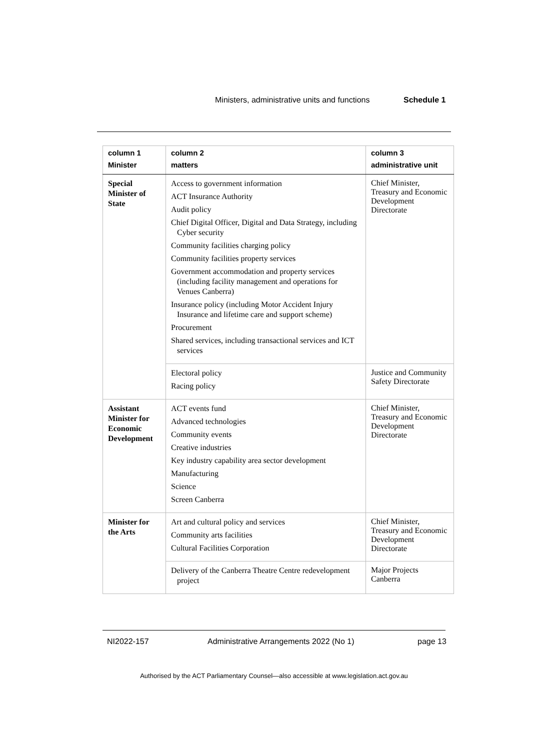Ministers, administrative units and functions Schedule 1
| column 1 Minister | column 2 matters | column 3 administrative unit |
| --- | --- | --- |
| Special Minister of State | Access to government information ACT Insurance Authority Audit policy Chief Digital Officer, Digital and Data Strategy, including Cyber security Community facilities charging policy Community facilities property services Government accommodation and property services (including facility management and operations for Venues Canberra) Insurance policy (including Motor Accident Injury Insurance and lifetime care and support scheme) Procurement Shared services, including transactional services and ICT services | Chief Minister, Treasury and Economic Development Directorate |
| | Electoral policy Racing policy | Justice and Community Safety Directorate |
| Assistant Minister for Economic Development | ACT events fund Advanced technologies Community events Creative industries Key industry capability area sector development Manufacturing Science Screen Canberra | Chief Minister, Treasury and Economic Development Directorate |
| Minister for the Arts | Art and cultural policy and services Community arts facilities Cultural Facilities Corporation | Chief Minister, Treasury and Economic Development Directorate |
| | Delivery of the Canberra Theatre Centre redevelopment project | Major Projects Canberra |
NI2022-157 Administrative Arrangements 2022 (No 1) page 13
Authorised by the ACT Parliamentary Counsel—also accessible at www.legislation.act.gov.au